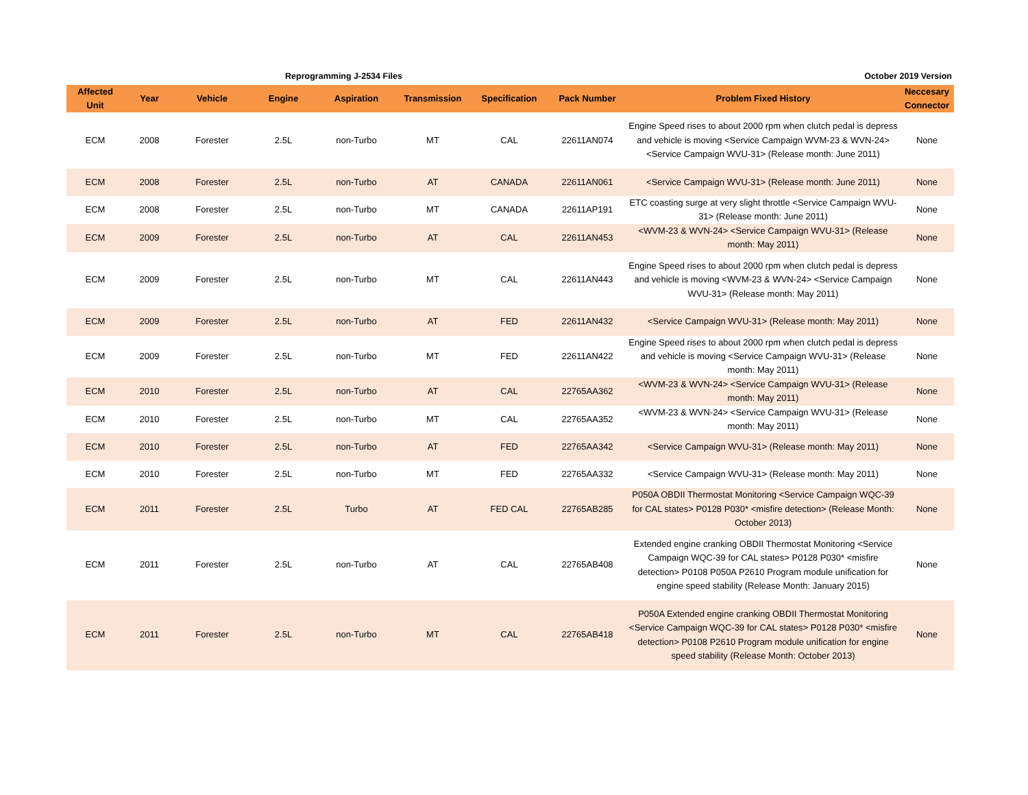Reprogramming J-2534 Files October 2019 Version
| Affected Unit | Year | Vehicle | Engine | Aspiration | Transmission | Specification | Pack Number | Problem Fixed History | Neccesary Connector |
| --- | --- | --- | --- | --- | --- | --- | --- | --- | --- |
| ECM | 2008 | Forester | 2.5L | non-Turbo | MT | CAL | 22611AN074 | Engine Speed rises to about 2000 rpm when clutch pedal is depress and vehicle is moving <Service Campaign WVM-23 & WVN-24> <Service Campaign WVU-31> (Release month: June 2011) | None |
| ECM | 2008 | Forester | 2.5L | non-Turbo | AT | CANADA | 22611AN061 | <Service Campaign WVU-31> (Release month: June 2011) | None |
| ECM | 2008 | Forester | 2.5L | non-Turbo | MT | CANADA | 22611AP191 | ETC coasting surge at very slight throttle <Service Campaign WVU-31> (Release month: June 2011) | None |
| ECM | 2009 | Forester | 2.5L | non-Turbo | AT | CAL | 22611AN453 | <WVM-23 & WVN-24> <Service Campaign WVU-31> (Release month: May 2011) | None |
| ECM | 2009 | Forester | 2.5L | non-Turbo | MT | CAL | 22611AN443 | Engine Speed rises to about 2000 rpm when clutch pedal is depress and vehicle is moving <WVM-23 & WVN-24> <Service Campaign WVU-31> (Release month: May 2011) | None |
| ECM | 2009 | Forester | 2.5L | non-Turbo | AT | FED | 22611AN432 | <Service Campaign WVU-31> (Release month: May 2011) | None |
| ECM | 2009 | Forester | 2.5L | non-Turbo | MT | FED | 22611AN422 | Engine Speed rises to about 2000 rpm when clutch pedal is depress and vehicle is moving <Service Campaign WVU-31> (Release month: May 2011) | None |
| ECM | 2010 | Forester | 2.5L | non-Turbo | AT | CAL | 22765AA362 | <WVM-23 & WVN-24> <Service Campaign WVU-31> (Release month: May 2011) | None |
| ECM | 2010 | Forester | 2.5L | non-Turbo | MT | CAL | 22765AA352 | <WVM-23 & WVN-24> <Service Campaign WVU-31> (Release month: May 2011) | None |
| ECM | 2010 | Forester | 2.5L | non-Turbo | AT | FED | 22765AA342 | <Service Campaign WVU-31> (Release month: May 2011) | None |
| ECM | 2010 | Forester | 2.5L | non-Turbo | MT | FED | 22765AA332 | <Service Campaign WVU-31> (Release month: May 2011) | None |
| ECM | 2011 | Forester | 2.5L | Turbo | AT | FED CAL | 22765AB285 | P050A OBDII Thermostat Monitoring <Service Campaign WQC-39 for CAL states> P0128 P030* <misfire detection> (Release Month: October 2013) | None |
| ECM | 2011 | Forester | 2.5L | non-Turbo | AT | CAL | 22765AB408 | Extended engine cranking OBDII Thermostat Monitoring <Service Campaign WQC-39 for CAL states> P0128 P030* <misfire detection> P0108 P050A P2610 Program module unification for engine speed stability (Release Month: January 2015) | None |
| ECM | 2011 | Forester | 2.5L | non-Turbo | MT | CAL | 22765AB418 | P050A Extended engine cranking OBDII Thermostat Monitoring <Service Campaign WQC-39 for CAL states> P0128 P030* <misfire detection> P0108 P2610 Program module unification for engine speed stability (Release Month: October 2013) | None |